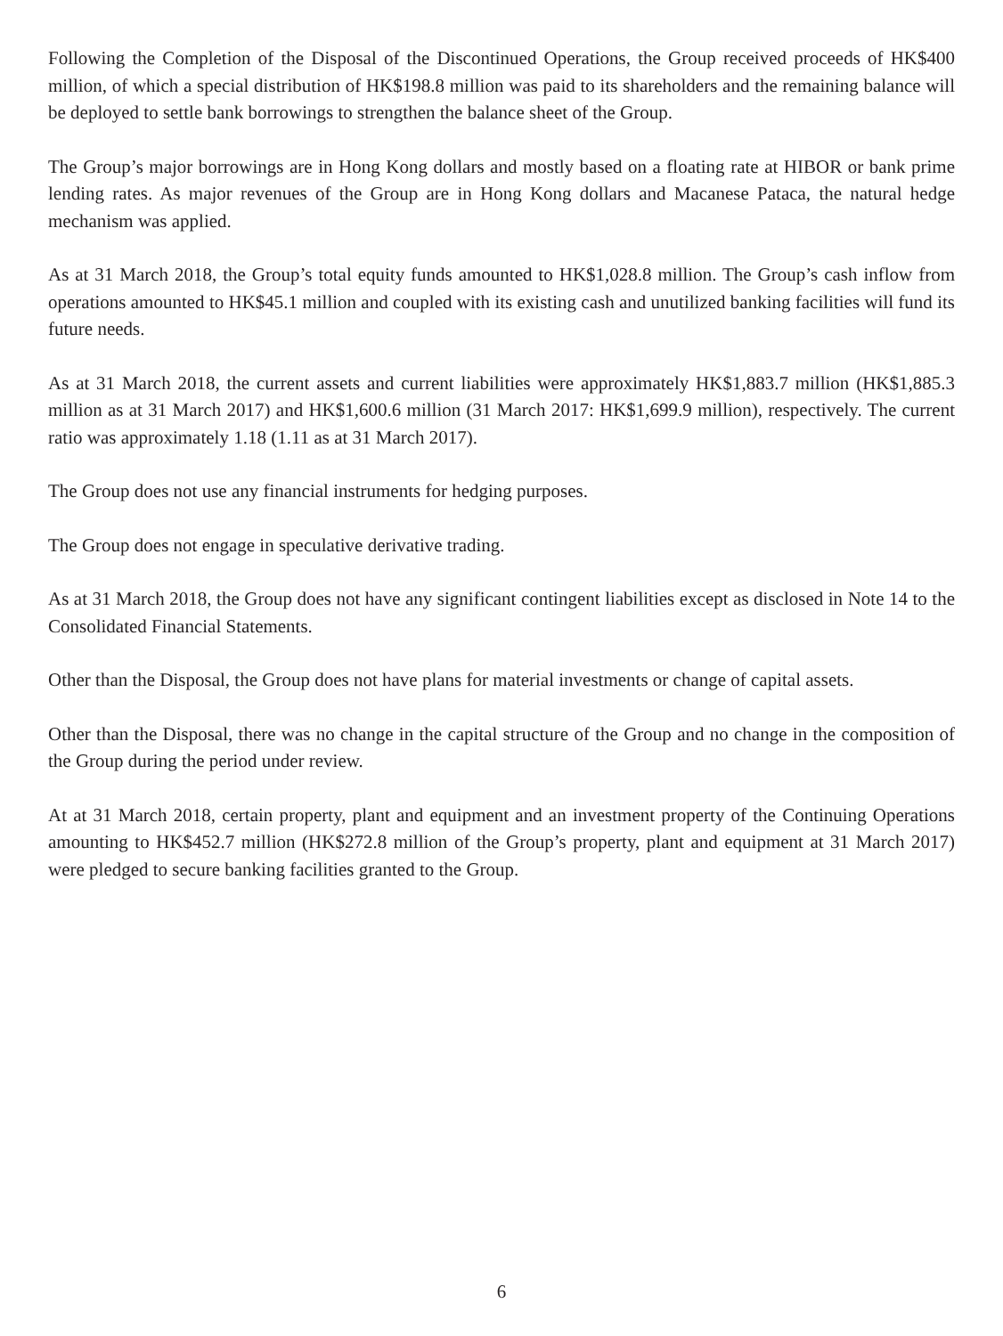Following the Completion of the Disposal of the Discontinued Operations, the Group received proceeds of HK$400 million, of which a special distribution of HK$198.8 million was paid to its shareholders and the remaining balance will be deployed to settle bank borrowings to strengthen the balance sheet of the Group.
The Group’s major borrowings are in Hong Kong dollars and mostly based on a floating rate at HIBOR or bank prime lending rates. As major revenues of the Group are in Hong Kong dollars and Macanese Pataca, the natural hedge mechanism was applied.
As at 31 March 2018, the Group’s total equity funds amounted to HK$1,028.8 million. The Group’s cash inflow from operations amounted to HK$45.1 million and coupled with its existing cash and unutilized banking facilities will fund its future needs.
As at 31 March 2018, the current assets and current liabilities were approximately HK$1,883.7 million (HK$1,885.3 million as at 31 March 2017) and HK$1,600.6 million (31 March 2017: HK$1,699.9 million), respectively. The current ratio was approximately 1.18 (1.11 as at 31 March 2017).
The Group does not use any financial instruments for hedging purposes.
The Group does not engage in speculative derivative trading.
As at 31 March 2018, the Group does not have any significant contingent liabilities except as disclosed in Note 14 to the Consolidated Financial Statements.
Other than the Disposal, the Group does not have plans for material investments or change of capital assets.
Other than the Disposal, there was no change in the capital structure of the Group and no change in the composition of the Group during the period under review.
At at 31 March 2018, certain property, plant and equipment and an investment property of the Continuing Operations amounting to HK$452.7 million (HK$272.8 million of the Group’s property, plant and equipment at 31 March 2017) were pledged to secure banking facilities granted to the Group.
6